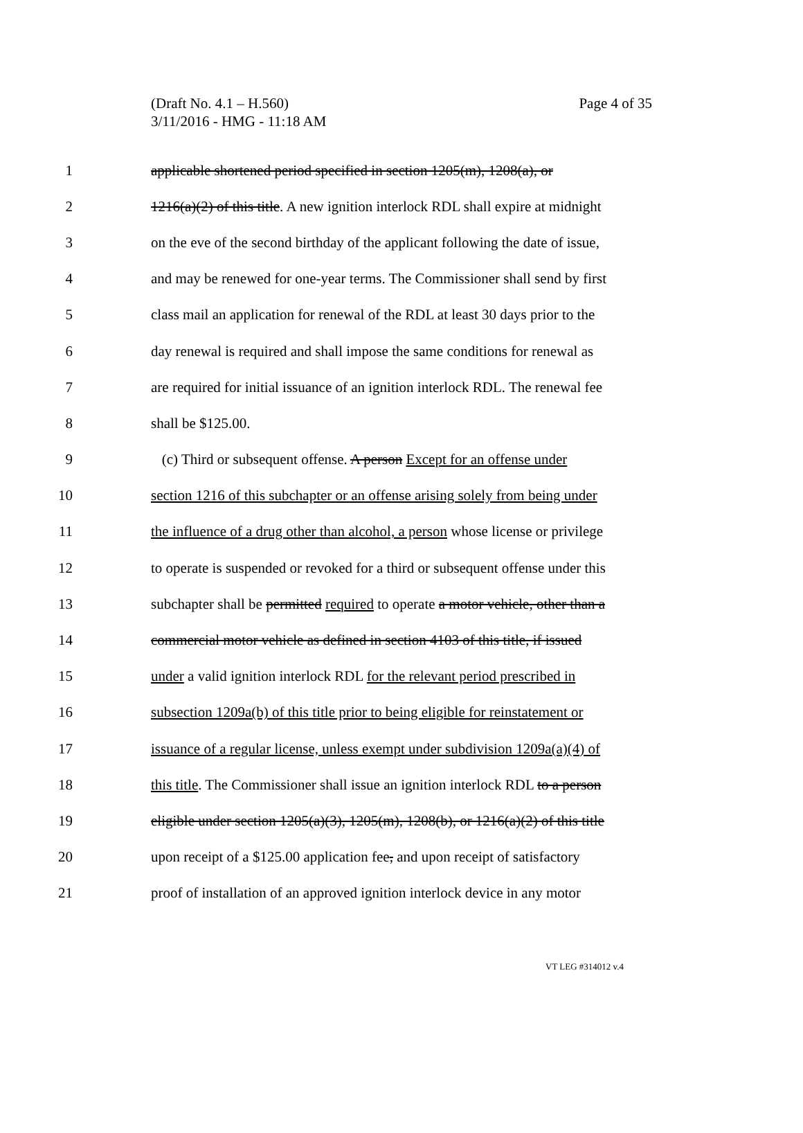(Draft No. 4.1 – H.560)
Page 4 of 35
3/11/2016 - HMG - 11:18 AM
1 applicable shortened period specified in section 1205(m), 1208(a), or
2 1216(a)(2) of this title. A new ignition interlock RDL shall expire at midnight
3 on the eve of the second birthday of the applicant following the date of issue,
4 and may be renewed for one-year terms. The Commissioner shall send by first
5 class mail an application for renewal of the RDL at least 30 days prior to the
6 day renewal is required and shall impose the same conditions for renewal as
7 are required for initial issuance of an ignition interlock RDL. The renewal fee
8 shall be $125.00.
9 (c) Third or subsequent offense. A person Except for an offense under
10 section 1216 of this subchapter or an offense arising solely from being under
11 the influence of a drug other than alcohol, a person whose license or privilege
12 to operate is suspended or revoked for a third or subsequent offense under this
13 subchapter shall be permitted required to operate a motor vehicle, other than a
14 commercial motor vehicle as defined in section 4103 of this title, if issued
15 under a valid ignition interlock RDL for the relevant period prescribed in
16 subsection 1209a(b) of this title prior to being eligible for reinstatement or
17 issuance of a regular license, unless exempt under subdivision 1209a(a)(4) of
18 this title. The Commissioner shall issue an ignition interlock RDL to a person
19 eligible under section 1205(a)(3), 1205(m), 1208(b), or 1216(a)(2) of this title
20 upon receipt of a $125.00 application fee, and upon receipt of satisfactory
21 proof of installation of an approved ignition interlock device in any motor
VT LEG #314012 v.4